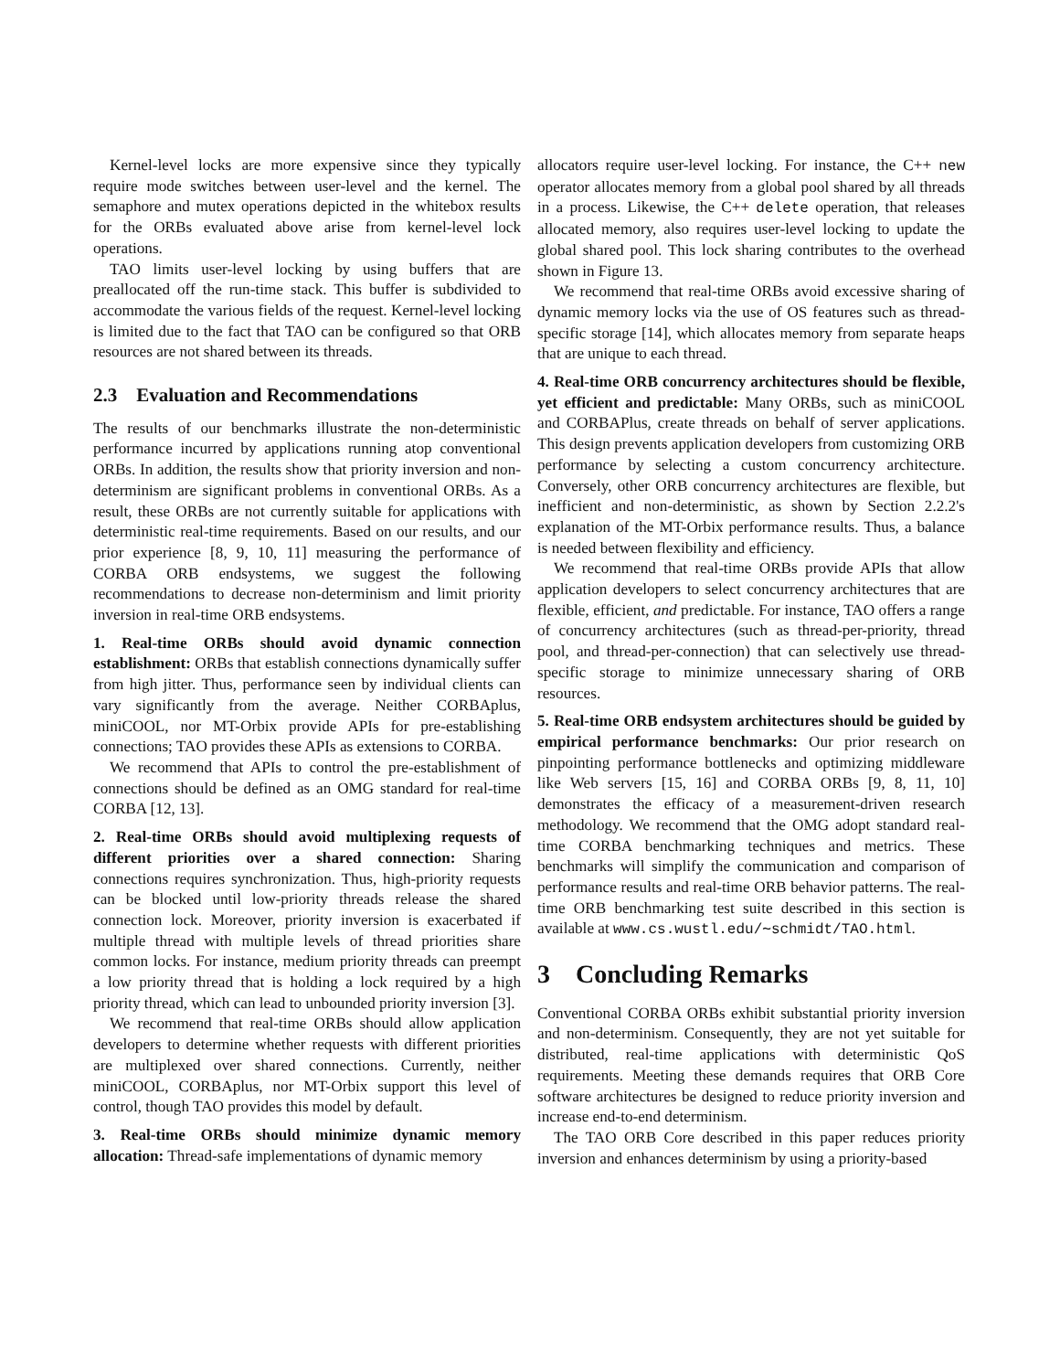Kernel-level locks are more expensive since they typically require mode switches between user-level and the kernel. The semaphore and mutex operations depicted in the whitebox results for the ORBs evaluated above arise from kernel-level lock operations.
TAO limits user-level locking by using buffers that are preallocated off the run-time stack. This buffer is subdivided to accommodate the various fields of the request. Kernel-level locking is limited due to the fact that TAO can be configured so that ORB resources are not shared between its threads.
2.3 Evaluation and Recommendations
The results of our benchmarks illustrate the non-deterministic performance incurred by applications running atop conventional ORBs. In addition, the results show that priority inversion and non-determinism are significant problems in conventional ORBs. As a result, these ORBs are not currently suitable for applications with deterministic real-time requirements. Based on our results, and our prior experience [8, 9, 10, 11] measuring the performance of CORBA ORB endsystems, we suggest the following recommendations to decrease non-determinism and limit priority inversion in real-time ORB endsystems.
1. Real-time ORBs should avoid dynamic connection establishment: ORBs that establish connections dynamically suffer from high jitter. Thus, performance seen by individual clients can vary significantly from the average. Neither CORBAplus, miniCOOL, nor MT-Orbix provide APIs for pre-establishing connections; TAO provides these APIs as extensions to CORBA.
We recommend that APIs to control the pre-establishment of connections should be defined as an OMG standard for real-time CORBA [12, 13].
2. Real-time ORBs should avoid multiplexing requests of different priorities over a shared connection: Sharing connections requires synchronization. Thus, high-priority requests can be blocked until low-priority threads release the shared connection lock. Moreover, priority inversion is exacerbated if multiple thread with multiple levels of thread priorities share common locks. For instance, medium priority threads can preempt a low priority thread that is holding a lock required by a high priority thread, which can lead to unbounded priority inversion [3].
We recommend that real-time ORBs should allow application developers to determine whether requests with different priorities are multiplexed over shared connections. Currently, neither miniCOOL, CORBAplus, nor MT-Orbix support this level of control, though TAO provides this model by default.
3. Real-time ORBs should minimize dynamic memory allocation: Thread-safe implementations of dynamic memory
allocators require user-level locking. For instance, the C++ new operator allocates memory from a global pool shared by all threads in a process. Likewise, the C++ delete operation, that releases allocated memory, also requires user-level locking to update the global shared pool. This lock sharing contributes to the overhead shown in Figure 13.
We recommend that real-time ORBs avoid excessive sharing of dynamic memory locks via the use of OS features such as thread-specific storage [14], which allocates memory from separate heaps that are unique to each thread.
4. Real-time ORB concurrency architectures should be flexible, yet efficient and predictable: Many ORBs, such as miniCOOL and CORBAPlus, create threads on behalf of server applications. This design prevents application developers from customizing ORB performance by selecting a custom concurrency architecture. Conversely, other ORB concurrency architectures are flexible, but inefficient and non-deterministic, as shown by Section 2.2.2's explanation of the MT-Orbix performance results. Thus, a balance is needed between flexibility and efficiency.
We recommend that real-time ORBs provide APIs that allow application developers to select concurrency architectures that are flexible, efficient, and predictable. For instance, TAO offers a range of concurrency architectures (such as thread-per-priority, thread pool, and thread-per-connection) that can selectively use thread-specific storage to minimize unnecessary sharing of ORB resources.
5. Real-time ORB endsystem architectures should be guided by empirical performance benchmarks: Our prior research on pinpointing performance bottlenecks and optimizing middleware like Web servers [15, 16] and CORBA ORBs [9, 8, 11, 10] demonstrates the efficacy of a measurement-driven research methodology. We recommend that the OMG adopt standard real-time CORBA benchmarking techniques and metrics. These benchmarks will simplify the communication and comparison of performance results and real-time ORB behavior patterns. The real-time ORB benchmarking test suite described in this section is available at www.cs.wustl.edu/∼schmidt/TAO.html.
3 Concluding Remarks
Conventional CORBA ORBs exhibit substantial priority inversion and non-determinism. Consequently, they are not yet suitable for distributed, real-time applications with deterministic QoS requirements. Meeting these demands requires that ORB Core software architectures be designed to reduce priority inversion and increase end-to-end determinism.
The TAO ORB Core described in this paper reduces priority inversion and enhances determinism by using a priority-based